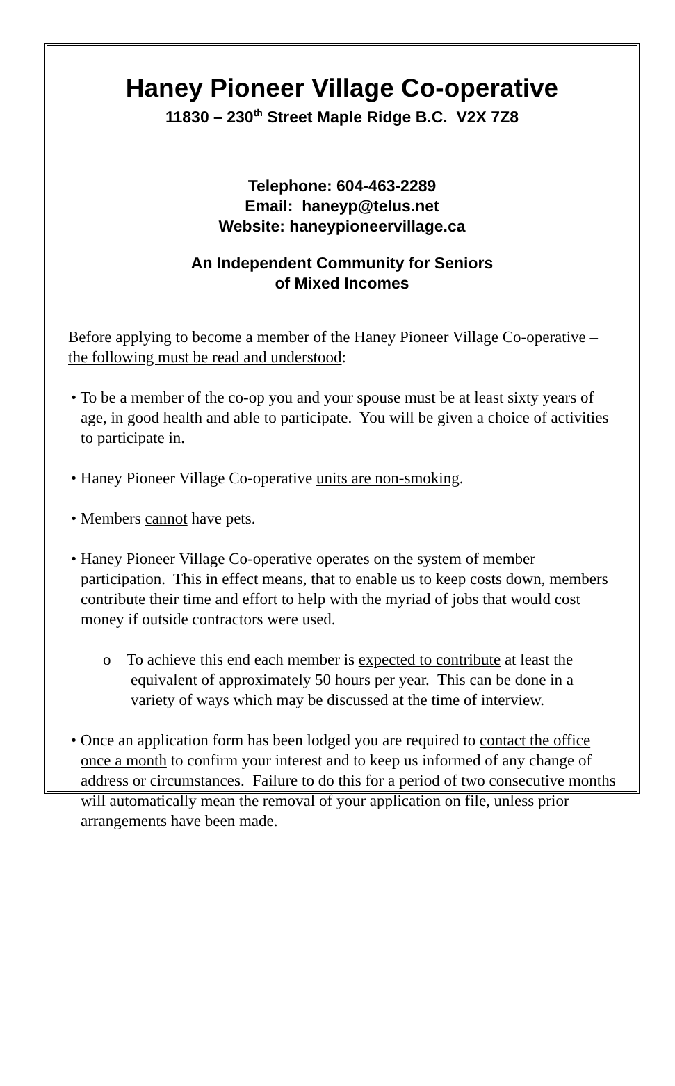Haney Pioneer Village Co-operative
11830 – 230<sup>th</sup> Street Maple Ridge B.C. V2X 7Z8
Telephone: 604-463-2289
Email: haneyp@telus.net
Website: haneypioneervillage.ca
An Independent Community for Seniors
of Mixed Incomes
Before applying to become a member of the Haney Pioneer Village Co-operative – the following must be read and understood:
• To be a member of the co-op you and your spouse must be at least sixty years of age, in good health and able to participate. You will be given a choice of activities to participate in.
• Haney Pioneer Village Co-operative units are non-smoking.
• Members cannot have pets.
• Haney Pioneer Village Co-operative operates on the system of member participation. This in effect means, that to enable us to keep costs down, members contribute their time and effort to help with the myriad of jobs that would cost money if outside contractors were used.
o To achieve this end each member is expected to contribute at least the equivalent of approximately 50 hours per year. This can be done in a variety of ways which may be discussed at the time of interview.
• Once an application form has been lodged you are required to contact the office once a month to confirm your interest and to keep us informed of any change of address or circumstances. Failure to do this for a period of two consecutive months will automatically mean the removal of your application on file, unless prior arrangements have been made.